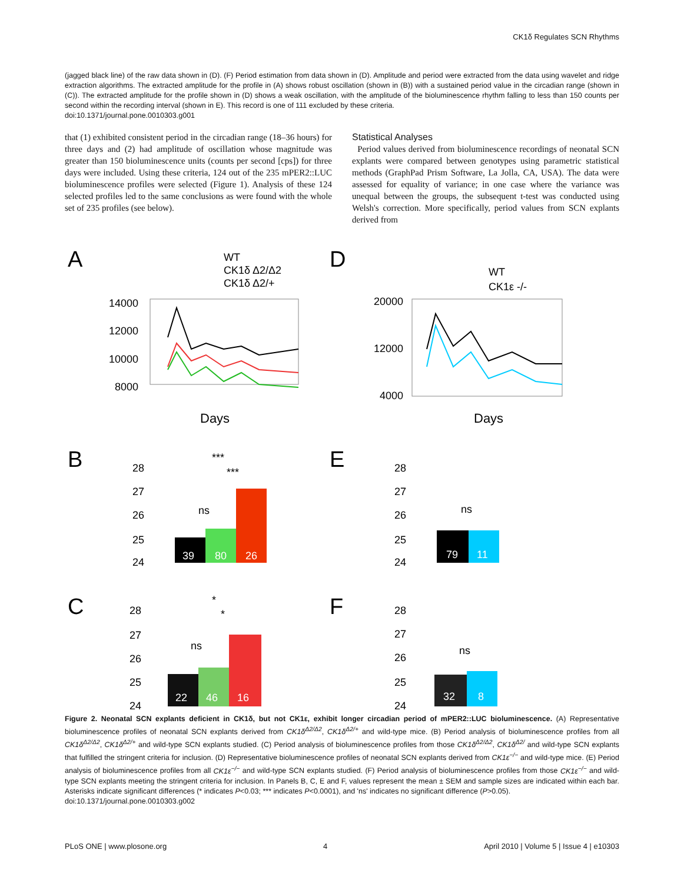CK1δ Regulates SCN Rhythms
(jagged black line) of the raw data shown in (D). (F) Period estimation from data shown in (D). Amplitude and period were extracted from the data using wavelet and ridge extraction algorithms. The extracted amplitude for the profile in (A) shows robust oscillation (shown in (B)) with a sustained period value in the circadian range (shown in (C)). The extracted amplitude for the profile shown in (D) shows a weak oscillation, with the amplitude of the bioluminescence rhythm falling to less than 150 counts per second within the recording interval (shown in E). This record is one of 111 excluded by these criteria.
doi:10.1371/journal.pone.0010303.g001
that (1) exhibited consistent period in the circadian range (18–36 hours) for three days and (2) had amplitude of oscillation whose magnitude was greater than 150 bioluminescence units (counts per second [cps]) for three days were included. Using these criteria, 124 out of the 235 mPER2::LUC bioluminescence profiles were selected (Figure 1). Analysis of these 124 selected profiles led to the same conclusions as were found with the whole set of 235 profiles (see below).
Statistical Analyses
Period values derived from bioluminescence recordings of neonatal SCN explants were compared between genotypes using parametric statistical methods (GraphPad Prism Software, La Jolla, CA, USA). The data were assessed for equality of variance; in one case where the variance was unequal between the groups, the subsequent t-test was conducted using Welsh's correction. More specifically, period values from SCN explants derived from
A
D
B
E
C
F
WT
CK1δ Δ2/Δ2
CK1δ Δ2/+
14000
12000
10000
8000
Days
WT
CK1ε -/-
20000
12000
4000
Days
39
80
26
ns
***
***
28
27
26
25
24
79
11
ns
28
27
26
25
24
22
46
16
ns
*
*
28
27
26
25
24
32
8
ns
28
27
26
25
24
Figure 2. Neonatal SCN explants deficient in CK1δ, but not CK1ε, exhibit longer circadian period of mPER2::LUC bioluminescence. (A) Representative bioluminescence profiles of neonatal SCN explants derived from CK1δ<sup>Δ2/Δ2</sup>, CK1δ<sup>Δ2/+</sup> and wild-type mice. (B) Period analysis of bioluminescence profiles from all CK1δ<sup>Δ2/Δ2</sup>, CK1δ<sup>Δ2/+</sup> and wild-type SCN explants studied. (C) Period analysis of bioluminescence profiles from those CK1δ<sup>Δ2/Δ2</sup>, CK1δ<sup>Δ2/</sup> and wild-type SCN explants that fulfilled the stringent criteria for inclusion. (D) Representative bioluminescence profiles of neonatal SCN explants derived from CK1ε<sup>−/−</sup> and wild-type mice. (E) Period analysis of bioluminescence profiles from all CK1ε<sup>−/−</sup> and wild-type SCN explants studied. (F) Period analysis of bioluminescence profiles from those CK1ε<sup>−/−</sup> and wild-type SCN explants meeting the stringent criteria for inclusion. In Panels B, C, E and F, values represent the mean ± SEM and sample sizes are indicated within each bar. Asterisks indicate significant differences (* indicates P<0.03; *** indicates P<0.0001), and 'ns' indicates no significant difference (P>0.05).
doi:10.1371/journal.pone.0010303.g002
PLoS ONE | www.plosone.org 4 April 2010 | Volume 5 | Issue 4 | e10303